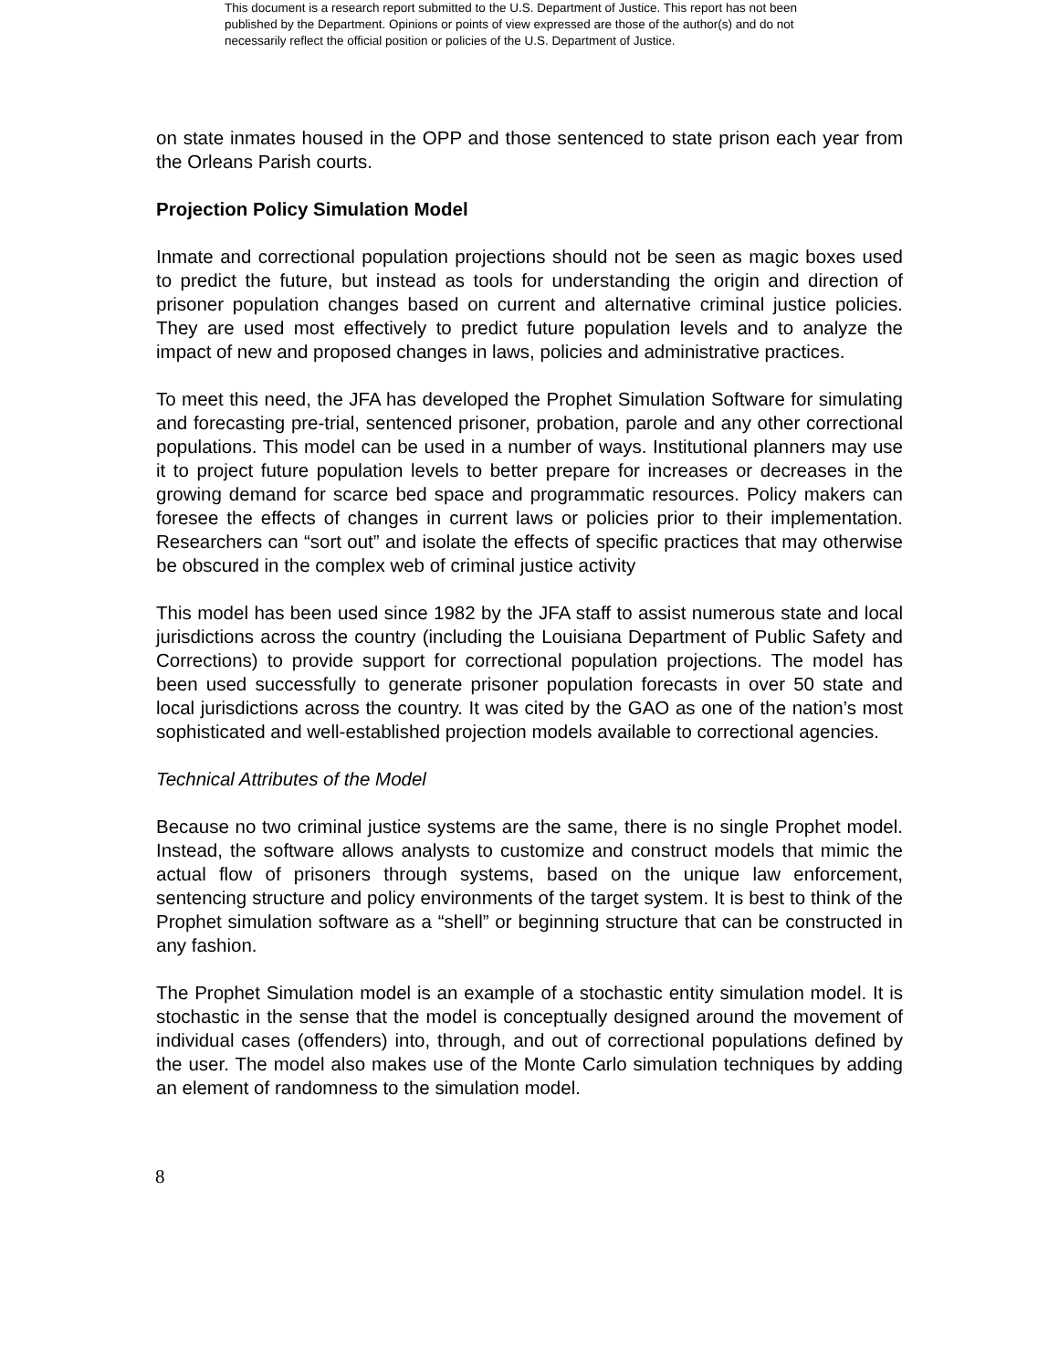This document is a research report submitted to the U.S. Department of Justice. This report has not been published by the Department. Opinions or points of view expressed are those of the author(s) and do not necessarily reflect the official position or policies of the U.S. Department of Justice.
on state inmates housed in the OPP and those sentenced to state prison each year from the Orleans Parish courts.
Projection Policy Simulation Model
Inmate and correctional population projections should not be seen as magic boxes used to predict the future, but instead as tools for understanding the origin and direction of prisoner population changes based on current and alternative criminal justice policies. They are used most effectively to predict future population levels and to analyze the impact of new and proposed changes in laws, policies and administrative practices.
To meet this need, the JFA has developed the Prophet Simulation Software for simulating and forecasting pre-trial, sentenced prisoner, probation, parole and any other correctional populations. This model can be used in a number of ways. Institutional planners may use it to project future population levels to better prepare for increases or decreases in the growing demand for scarce bed space and programmatic resources. Policy makers can foresee the effects of changes in current laws or policies prior to their implementation. Researchers can “sort out” and isolate the effects of specific practices that may otherwise be obscured in the complex web of criminal justice activity
This model has been used since 1982 by the JFA staff to assist numerous state and local jurisdictions across the country (including the Louisiana Department of Public Safety and Corrections) to provide support for correctional population projections. The model has been used successfully to generate prisoner population forecasts in over 50 state and local jurisdictions across the country. It was cited by the GAO as one of the nation’s most sophisticated and well-established projection models available to correctional agencies.
Technical Attributes of the Model
Because no two criminal justice systems are the same, there is no single Prophet model. Instead, the software allows analysts to customize and construct models that mimic the actual flow of prisoners through systems, based on the unique law enforcement, sentencing structure and policy environments of the target system. It is best to think of the Prophet simulation software as a “shell” or beginning structure that can be constructed in any fashion.
The Prophet Simulation model is an example of a stochastic entity simulation model. It is stochastic in the sense that the model is conceptually designed around the movement of individual cases (offenders) into, through, and out of correctional populations defined by the user. The model also makes use of the Monte Carlo simulation techniques by adding an element of randomness to the simulation model.
8